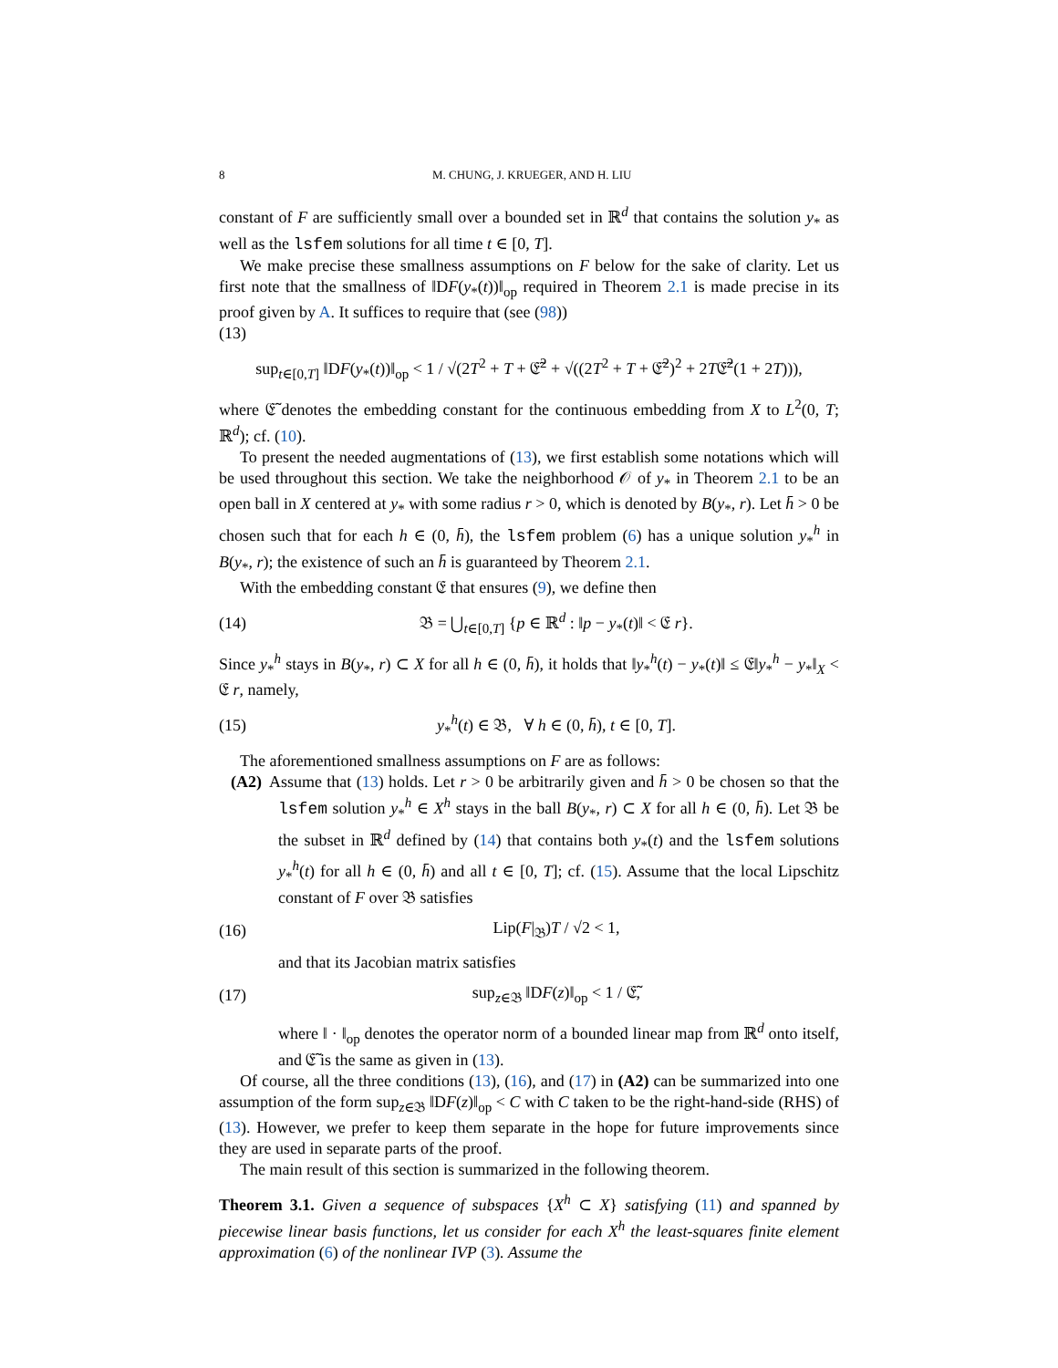8 M. CHUNG, J. KRUEGER, AND H. LIU
constant of F are sufficiently small over a bounded set in ℝ<sup>d</sup> that contains the solution y<sub>*</sub> as well as the lsfem solutions for all time t ∈ [0, T].
We make precise these smallness assumptions on F below for the sake of clarity. Let us first note that the smallness of ‖DF(y<sub>*</sub>(t))‖<sub>op</sub> required in Theorem 2.1 is made precise in its proof given by A. It suffices to require that (see (98))
(13)
sup<sub>t∈[0,T]</sub> ‖DF(y<sub>*</sub>(t))‖<sub>op</sub> < 1 / √(2T<sup>2</sup> + T + 𝔈̃<sup>2</sup> + √((2T<sup>2</sup> + T + 𝔈̃<sup>2</sup>)<sup>2</sup> + 2T𝔈̃<sup>2</sup>(1 + 2T))),
where 𝔈̃ denotes the embedding constant for the continuous embedding from X to L<sup>2</sup>(0, T; ℝ<sup>d</sup>); cf. (10).
To present the needed augmentations of (13), we first establish some notations which will be used throughout this section. We take the neighborhood 𝒪 of y<sub>*</sub> in Theorem 2.1 to be an open ball in X centered at y<sub>*</sub> with some radius r > 0, which is denoted by B(y<sub>*</sub>, r). Let h̄ > 0 be chosen such that for each h ∈ (0, h̄), the lsfem problem (6) has a unique solution y<sub>*</sub><sup>h</sup> in B(y<sub>*</sub>, r); the existence of such an h̄ is guaranteed by Theorem 2.1.
With the embedding constant 𝔈 that ensures (9), we define then
(14) 𝔅 = ⋃<sub>t∈[0,T]</sub> {p ∈ ℝ<sup>d</sup> : ‖p − y<sub>*</sub>(t)‖ < 𝔈 r}.
Since y<sub>*</sub><sup>h</sup> stays in B(y<sub>*</sub>, r) ⊂ X for all h ∈ (0, h̄), it holds that ‖y<sub>*</sub><sup>h</sup>(t) − y<sub>*</sub>(t)‖ ≤ 𝔈‖y<sub>*</sub><sup>h</sup> − y<sub>*</sub>‖<sub>X</sub> < 𝔈 r, namely,
(15) y<sub>*</sub><sup>h</sup>(t) ∈ 𝔅, ∀ h ∈ (0, h̄), t ∈ [0, T].
The aforementioned smallness assumptions on F are as follows:
(A2) Assume that (13) holds. Let r > 0 be arbitrarily given and h̄ > 0 be chosen so that the lsfem solution y<sub>*</sub><sup>h</sup> ∈ X<sup>h</sup> stays in the ball B(y<sub>*</sub>, r) ⊂ X for all h ∈ (0, h̄). Let 𝔅 be the subset in ℝ<sup>d</sup> defined by (14) that contains both y<sub>*</sub>(t) and the lsfem solutions y<sub>*</sub><sup>h</sup>(t) for all h ∈ (0, h̄) and all t ∈ [0, T]; cf. (15). Assume that the local Lipschitz constant of F over 𝔅 satisfies
(16) Lip(F|<sub>𝔅</sub>)T / √2 < 1,
and that its Jacobian matrix satisfies
(17) sup<sub>z∈𝔅</sub> ‖DF(z)‖<sub>op</sub> < 1 / 𝔈̃,
where ‖ · ‖<sub>op</sub> denotes the operator norm of a bounded linear map from ℝ<sup>d</sup> onto itself, and 𝔈̃ is the same as given in (13).
Of course, all the three conditions (13), (16), and (17) in (A2) can be summarized into one assumption of the form sup<sub>z∈𝔅</sub> ‖DF(z)‖<sub>op</sub> < C with C taken to be the right-hand-side (RHS) of (13). However, we prefer to keep them separate in the hope for future improvements since they are used in separate parts of the proof.
The main result of this section is summarized in the following theorem.
Theorem 3.1. Given a sequence of subspaces {X<sup>h</sup> ⊂ X} satisfying (11) and spanned by piecewise linear basis functions, let us consider for each X<sup>h</sup> the least-squares finite element approximation (6) of the nonlinear IVP (3). Assume the